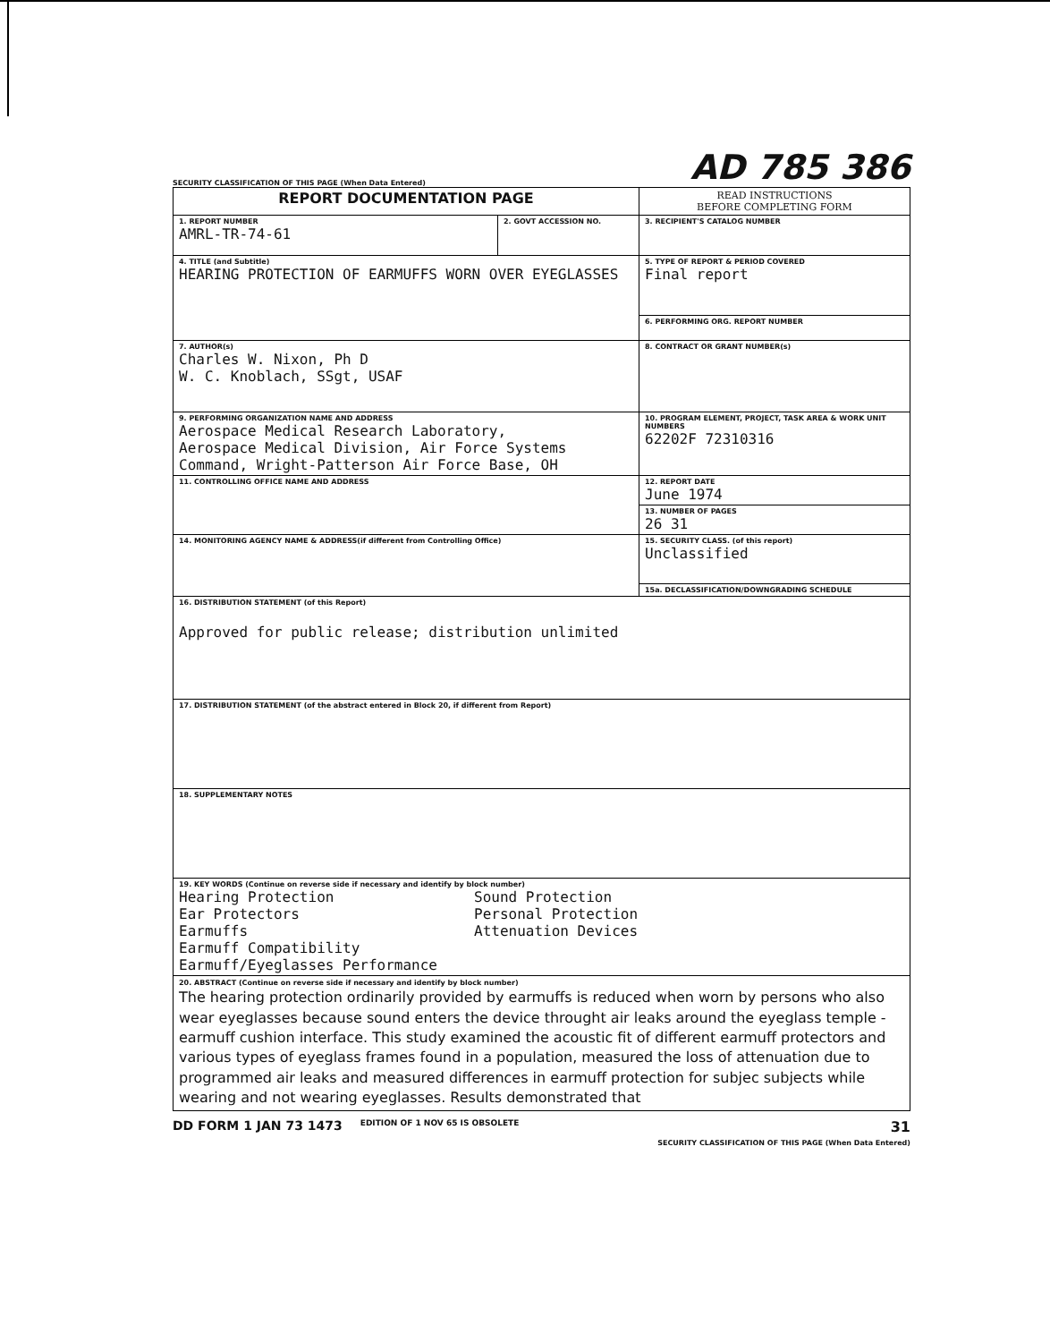SECURITY CLASSIFICATION OF THIS PAGE (When Data Entered) AD 785 386
| REPORT DOCUMENTATION PAGE | | READ INSTRUCTIONS BEFORE COMPLETING FORM |
| 1. REPORT NUMBER AMRL-TR-74-61 | 2. GOVT ACCESSION NO. | 3. RECIPIENT'S CATALOG NUMBER |
| 4. TITLE (and Subtitle) HEARING PROTECTION OF EARMUFFS WORN OVER EYEGLASSES | | 5. TYPE OF REPORT & PERIOD COVERED Final report |
| | | 6. PERFORMING ORG. REPORT NUMBER |
| 7. AUTHOR(s) Charles W. Nixon, Ph D W. C. Knoblach, SSgt, USAF | | 8. CONTRACT OR GRANT NUMBER(s) |
| 9. PERFORMING ORGANIZATION NAME AND ADDRESS Aerospace Medical Research Laboratory, Aerospace Medical Division, Air Force Systems Command, Wright-Patterson Air Force Base, OH | | 10. PROGRAM ELEMENT, PROJECT, TASK AREA & WORK UNIT NUMBERS 62202F 72310316 |
| 11. CONTROLLING OFFICE NAME AND ADDRESS | | 12. REPORT DATE June 1974 |
| | | 13. NUMBER OF PAGES 26 31 |
| 14. MONITORING AGENCY NAME & ADDRESS(if different from Controlling Office) | | 15. SECURITY CLASS. (of this report) Unclassified |
| | | 15a. DECLASSIFICATION/DOWNGRADING SCHEDULE |
| 16. DISTRIBUTION STATEMENT (of this Report) Approved for public release; distribution unlimited | | |
| 17. DISTRIBUTION STATEMENT (of the abstract entered in Block 20, if different from Report) | | |
| 18. SUPPLEMENTARY NOTES | | |
| 19. KEY WORDS (Continue on reverse side if necessary and identify by block number) Hearing Protection Sound Protection Ear Protectors Personal Protection Earmuffs Attenuation Devices Earmuff Compatibility Earmuff/Eyeglasses Performance | | |
| 20. ABSTRACT (Continue on reverse side if necessary and identify by block number) The hearing protection ordinarily provided by earmuffs is reduced when worn by persons who also wear eyeglasses because sound enters the device throught air leaks around the eyeglass temple - earmuff cushion interface. This study examined the acoustic fit of different earmuff protectors and various types of eyeglass frames found in a population, measured the loss of attenuation due to programmed air leaks and measured differences in earmuff protection for subjec subjects while wearing and not wearing eyeglasses. Results demonstrated that | | |
DD FORM 1 JAN 73 1473 EDITION OF 1 NOV 65 IS OBSOLETE 31
SECURITY CLASSIFICATION OF THIS PAGE (When Data Entered)